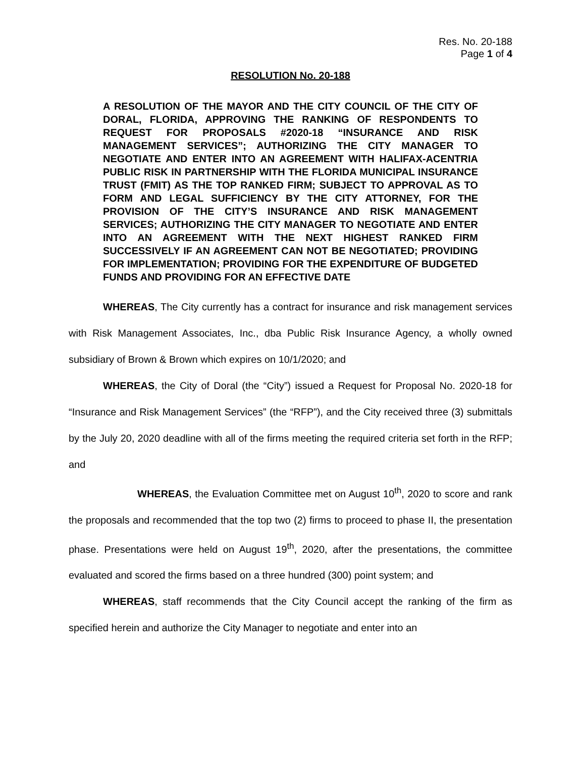Res. No. 20-188
Page 1 of 4
RESOLUTION No. 20-188
A RESOLUTION OF THE MAYOR AND THE CITY COUNCIL OF THE CITY OF DORAL, FLORIDA, APPROVING THE RANKING OF RESPONDENTS TO REQUEST FOR PROPOSALS #2020-18 “INSURANCE AND RISK MANAGEMENT SERVICES”; AUTHORIZING THE CITY MANAGER TO NEGOTIATE AND ENTER INTO AN AGREEMENT WITH HALIFAX-ACENTRIA PUBLIC RISK IN PARTNERSHIP WITH THE FLORIDA MUNICIPAL INSURANCE TRUST (FMIT) AS THE TOP RANKED FIRM; SUBJECT TO APPROVAL AS TO FORM AND LEGAL SUFFICIENCY BY THE CITY ATTORNEY, FOR THE PROVISION OF THE CITY’S INSURANCE AND RISK MANAGEMENT SERVICES; AUTHORIZING THE CITY MANAGER TO NEGOTIATE AND ENTER INTO AN AGREEMENT WITH THE NEXT HIGHEST RANKED FIRM SUCCESSIVELY IF AN AGREEMENT CAN NOT BE NEGOTIATED; PROVIDING FOR IMPLEMENTATION; PROVIDING FOR THE EXPENDITURE OF BUDGETED FUNDS AND PROVIDING FOR AN EFFECTIVE DATE
WHEREAS, The City currently has a contract for insurance and risk management services with Risk Management Associates, Inc., dba Public Risk Insurance Agency, a wholly owned subsidiary of Brown & Brown which expires on 10/1/2020; and
WHEREAS, the City of Doral (the “City”) issued a Request for Proposal No. 2020-18 for “Insurance and Risk Management Services” (the “RFP”), and the City received three (3) submittals by the July 20, 2020 deadline with all of the firms meeting the required criteria set forth in the RFP; and
WHEREAS, the Evaluation Committee met on August 10<sup>th</sup>, 2020 to score and rank the proposals and recommended that the top two (2) firms to proceed to phase II, the presentation phase. Presentations were held on August 19<sup>th</sup>, 2020, after the presentations, the committee evaluated and scored the firms based on a three hundred (300) point system; and
WHEREAS, staff recommends that the City Council accept the ranking of the firm as specified herein and authorize the City Manager to negotiate and enter into an